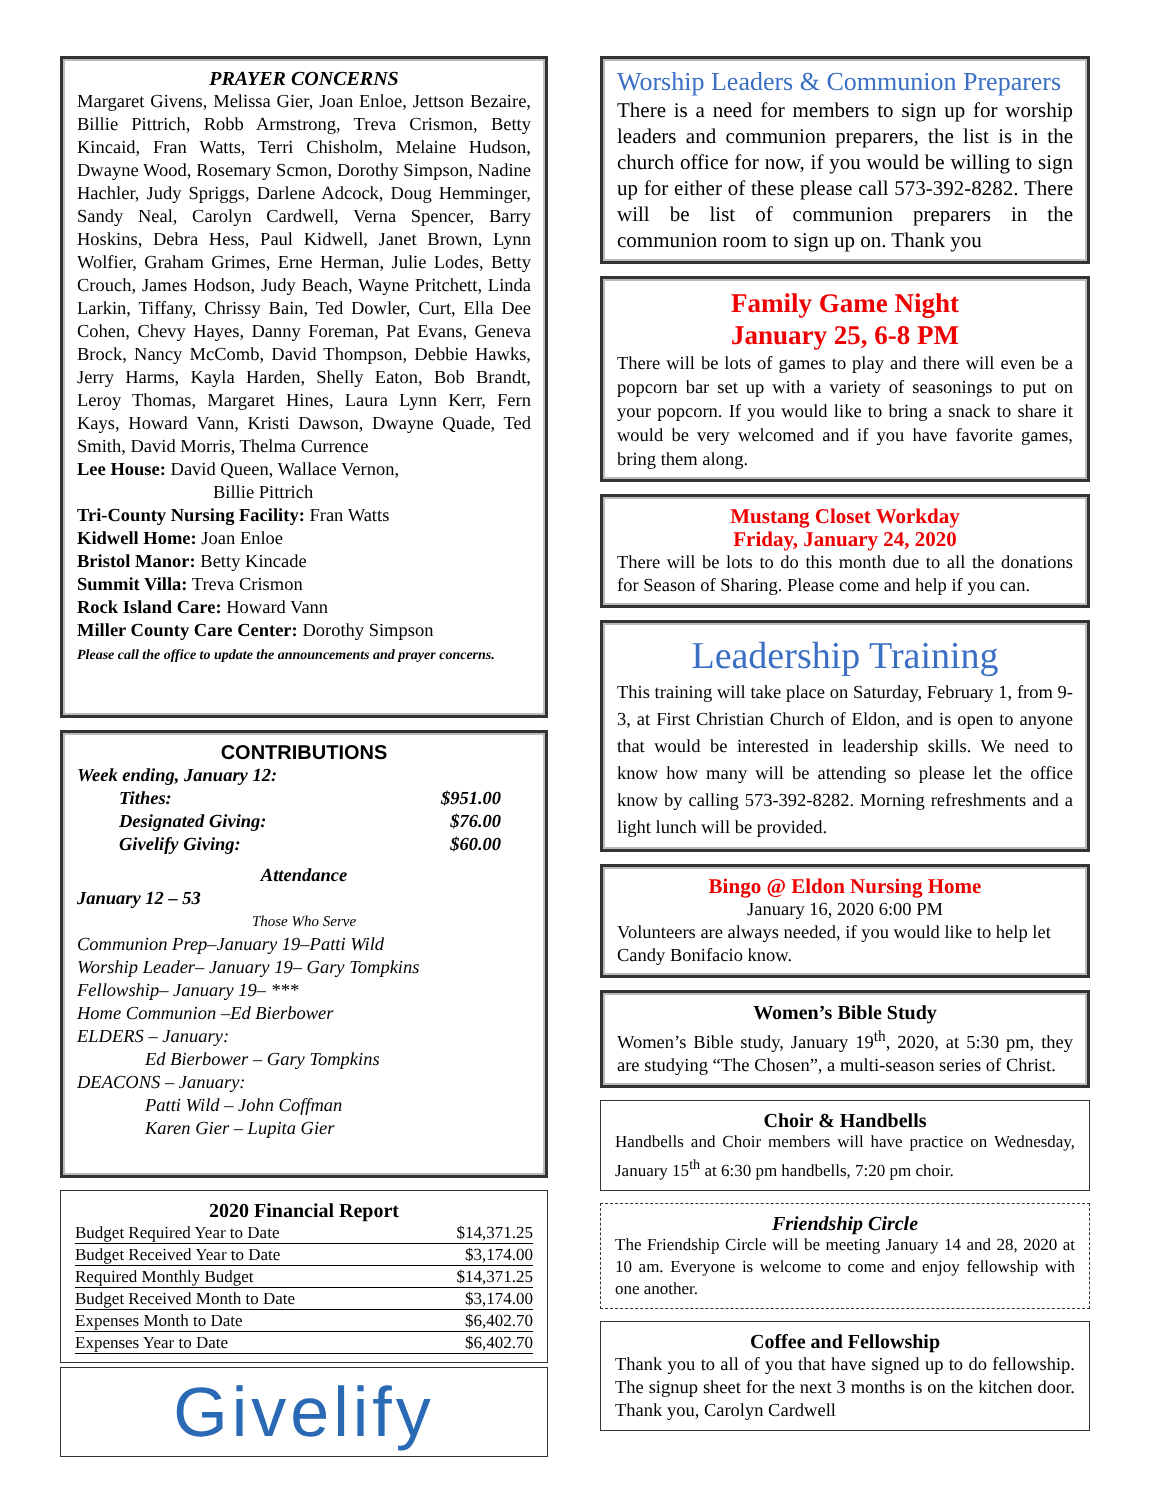PRAYER CONCERNS
Margaret Givens, Melissa Gier, Joan Enloe, Jettson Bezaire, Billie Pittrich, Robb Armstrong, Treva Crismon, Betty Kincaid, Fran Watts, Terri Chisholm, Melaine Hudson, Dwayne Wood, Rosemary Scmon, Dorothy Simpson, Nadine Hachler, Judy Spriggs, Darlene Adcock, Doug Hemminger, Sandy Neal, Carolyn Cardwell, Verna Spencer, Barry Hoskins, Debra Hess, Paul Kidwell, Janet Brown, Lynn Wolfier, Graham Grimes, Erne Herman, Julie Lodes, Betty Crouch, James Hodson, Judy Beach, Wayne Pritchett, Linda Larkin, Tiffany, Chrissy Bain, Ted Dowler, Curt, Ella Dee Cohen, Chevy Hayes, Danny Foreman, Pat Evans, Geneva Brock, Nancy McComb, David Thompson, Debbie Hawks, Jerry Harms, Kayla Harden, Shelly Eaton, Bob Brandt, Leroy Thomas, Margaret Hines, Laura Lynn Kerr, Fern Kays, Howard Vann, Kristi Dawson, Dwayne Quade, Ted Smith, David Morris, Thelma Currence
Lee House: David Queen, Wallace Vernon,
Billie Pittrich
Tri-County Nursing Facility: Fran Watts
Kidwell Home: Joan Enloe
Bristol Manor: Betty Kincade
Summit Villa: Treva Crismon
Rock Island Care: Howard Vann
Miller County Care Center: Dorothy Simpson
Please call the office to update the announcements and prayer concerns.
CONTRIBUTIONS
Week ending, January 12:
| Tithes: | $951.00 |
| Designated Giving: | $76.00 |
| Givelify Giving: | $60.00 |
Attendance
January 12 – 53
Those Who Serve
Communion Prep–January 19–Patti Wild
Worship Leader– January 19– Gary Tompkins
Fellowship– January 19– ***
Home Communion –Ed Bierbower
ELDERS – January:
Ed Bierbower – Gary Tompkins
DEACONS – January:
Patti Wild – John Coffman
Karen Gier – Lupita Gier
2020 Financial Report
| Budget Required Year to Date | $14,371.25 |
| Budget Received Year to Date | $3,174.00 |
| Required Monthly Budget | $14,371.25 |
| Budget Received Month to Date | $3,174.00 |
| Expenses Month to Date | $6,402.70 |
| Expenses Year to Date | $6,402.70 |
Givelify
Worship Leaders & Communion Preparers
There is a need for members to sign up for worship leaders and communion preparers, the list is in the church office for now, if you would be willing to sign up for either of these please call 573-392-8282. There will be list of communion preparers in the communion room to sign up on. Thank you
Family Game Night
January 25, 6-8 PM
There will be lots of games to play and there will even be a popcorn bar set up with a variety of seasonings to put on your popcorn. If you would like to bring a snack to share it would be very welcomed and if you have favorite games, bring them along.
Mustang Closet Workday
Friday, January 24, 2020
There will be lots to do this month due to all the donations for Season of Sharing. Please come and help if you can.
Leadership Training
This training will take place on Saturday, February 1, from 9-3, at First Christian Church of Eldon, and is open to anyone that would be interested in leadership skills. We need to know how many will be attending so please let the office know by calling 573-392-8282. Morning refreshments and a light lunch will be provided.
Bingo @ Eldon Nursing Home
January 16, 2020 6:00 PM
Volunteers are always needed, if you would like to help let Candy Bonifacio know.
Women’s Bible Study
Women’s Bible study, January 19<sup>th</sup>, 2020, at 5:30 pm, they are studying “The Chosen”, a multi-season series of Christ.
Choir & Handbells
Handbells and Choir members will have practice on Wednesday, January 15<sup>th</sup> at 6:30 pm handbells, 7:20 pm choir.
Friendship Circle
The Friendship Circle will be meeting January 14 and 28, 2020 at 10 am. Everyone is welcome to come and enjoy fellowship with one another.
Coffee and Fellowship
Thank you to all of you that have signed up to do fellowship. The signup sheet for the next 3 months is on the kitchen door. Thank you, Carolyn Cardwell